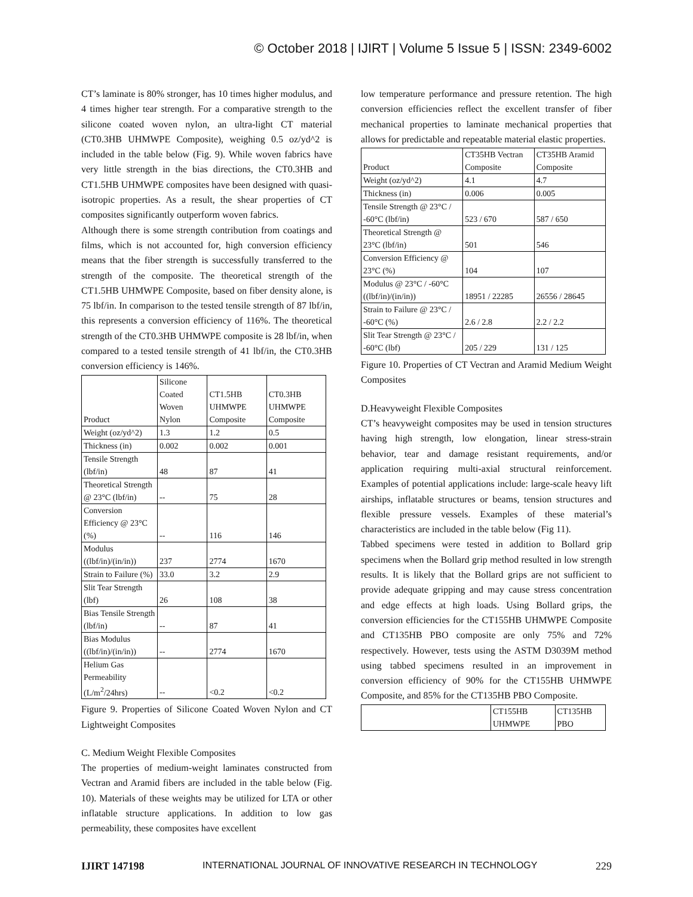© October 2018 | IJIRT | Volume 5 Issue 5 | ISSN: 2349-6002
CT’s laminate is 80% stronger, has 10 times higher modulus, and 4 times higher tear strength. For a comparative strength to the silicone coated woven nylon, an ultra-light CT material (CT0.3HB UHMWPE Composite), weighing 0.5 oz/yd^2 is included in the table below (Fig. 9). While woven fabrics have very little strength in the bias directions, the CT0.3HB and CT1.5HB UHMWPE composites have been designed with quasi-isotropic properties. As a result, the shear properties of CT composites significantly outperform woven fabrics.
Although there is some strength contribution from coatings and films, which is not accounted for, high conversion efficiency means that the fiber strength is successfully transferred to the strength of the composite. The theoretical strength of the CT1.5HB UHMWPE Composite, based on fiber density alone, is 75 lbf/in. In comparison to the tested tensile strength of 87 lbf/in, this represents a conversion efficiency of 116%. The theoretical strength of the CT0.3HB UHMWPE composite is 28 lbf/in, when compared to a tested tensile strength of 41 lbf/in, the CT0.3HB conversion efficiency is 146%.
| Product | Silicone Coated Woven Nylon | CT1.5HB UHMWPE Composite | CT0.3HB UHMWPE Composite |
| --- | --- | --- | --- |
| Weight (oz/yd^2) | 1.3 | 1.2 | 0.5 |
| Thickness (in) | 0.002 | 0.002 | 0.001 |
| Tensile Strength (lbf/in) | 48 | 87 | 41 |
| Theoretical Strength @ 23°C (lbf/in) | -- | 75 | 28 |
| Conversion Efficiency @ 23°C (%) | -- | 116 | 146 |
| Modulus ((lbf/in)/(in/in)) | 237 | 2774 | 1670 |
| Strain to Failure (%) | 33.0 | 3.2 | 2.9 |
| Slit Tear Strength (lbf) | 26 | 108 | 38 |
| Bias Tensile Strength (lbf/in) | -- | 87 | 41 |
| Bias Modulus ((lbf/in)/(in/in)) | -- | 2774 | 1670 |
| Helium Gas Permeability (L/m<sup>2</sup>/24hrs) | -- | <0.2 | <0.2 |
Figure 9. Properties of Silicone Coated Woven Nylon and CT Lightweight Composites
C. Medium Weight Flexible Composites
The properties of medium-weight laminates constructed from Vectran and Aramid fibers are included in the table below (Fig. 10). Materials of these weights may be utilized for LTA or other inflatable structure applications. In addition to low gas permeability, these composites have excellent
low temperature performance and pressure retention. The high conversion efficiencies reflect the excellent transfer of fiber mechanical properties to laminate mechanical properties that allows for predictable and repeatable material elastic properties.
| Product | CT35HB Vectran Composite | CT35HB Aramid Composite |
| --- | --- | --- |
| Weight (oz/yd^2) | 4.1 | 4.7 |
| Thickness (in) | 0.006 | 0.005 |
| Tensile Strength @ 23°C / -60°C (lbf/in) | 523 / 670 | 587 / 650 |
| Theoretical Strength @ 23°C (lbf/in) | 501 | 546 |
| Conversion Efficiency @ 23°C (%) | 104 | 107 |
| Modulus @ 23°C / -60°C ((lbf/in)/(in/in)) | 18951 / 22285 | 26556 / 28645 |
| Strain to Failure @ 23°C / -60°C (%) | 2.6 / 2.8 | 2.2 / 2.2 |
| Slit Tear Strength @ 23°C / -60°C (lbf) | 205 / 229 | 131 / 125 |
Figure 10. Properties of CT Vectran and Aramid Medium Weight Composites
D.Heavyweight Flexible Composites
CT’s heavyweight composites may be used in tension structures having high strength, low elongation, linear stress-strain behavior, tear and damage resistant requirements, and/or application requiring multi-axial structural reinforcement. Examples of potential applications include: large-scale heavy lift airships, inflatable structures or beams, tension structures and flexible pressure vessels. Examples of these material’s characteristics are included in the table below (Fig 11).
Tabbed specimens were tested in addition to Bollard grip specimens when the Bollard grip method resulted in low strength results. It is likely that the Bollard grips are not sufficient to provide adequate gripping and may cause stress concentration and edge effects at high loads. Using Bollard grips, the conversion efficiencies for the CT155HB UHMWPE Composite and CT135HB PBO composite are only 75% and 72% respectively. However, tests using the ASTM D3039M method using tabbed specimens resulted in an improvement in conversion efficiency of 90% for the CT155HB UHMWPE Composite, and 85% for the CT135HB PBO Composite.
| | CT155HB UHMWPE | CT135HB PBO |
| --- | --- | --- |
IJIRT 147198 INTERNATIONAL JOURNAL OF INNOVATIVE RESEARCH IN TECHNOLOGY 229